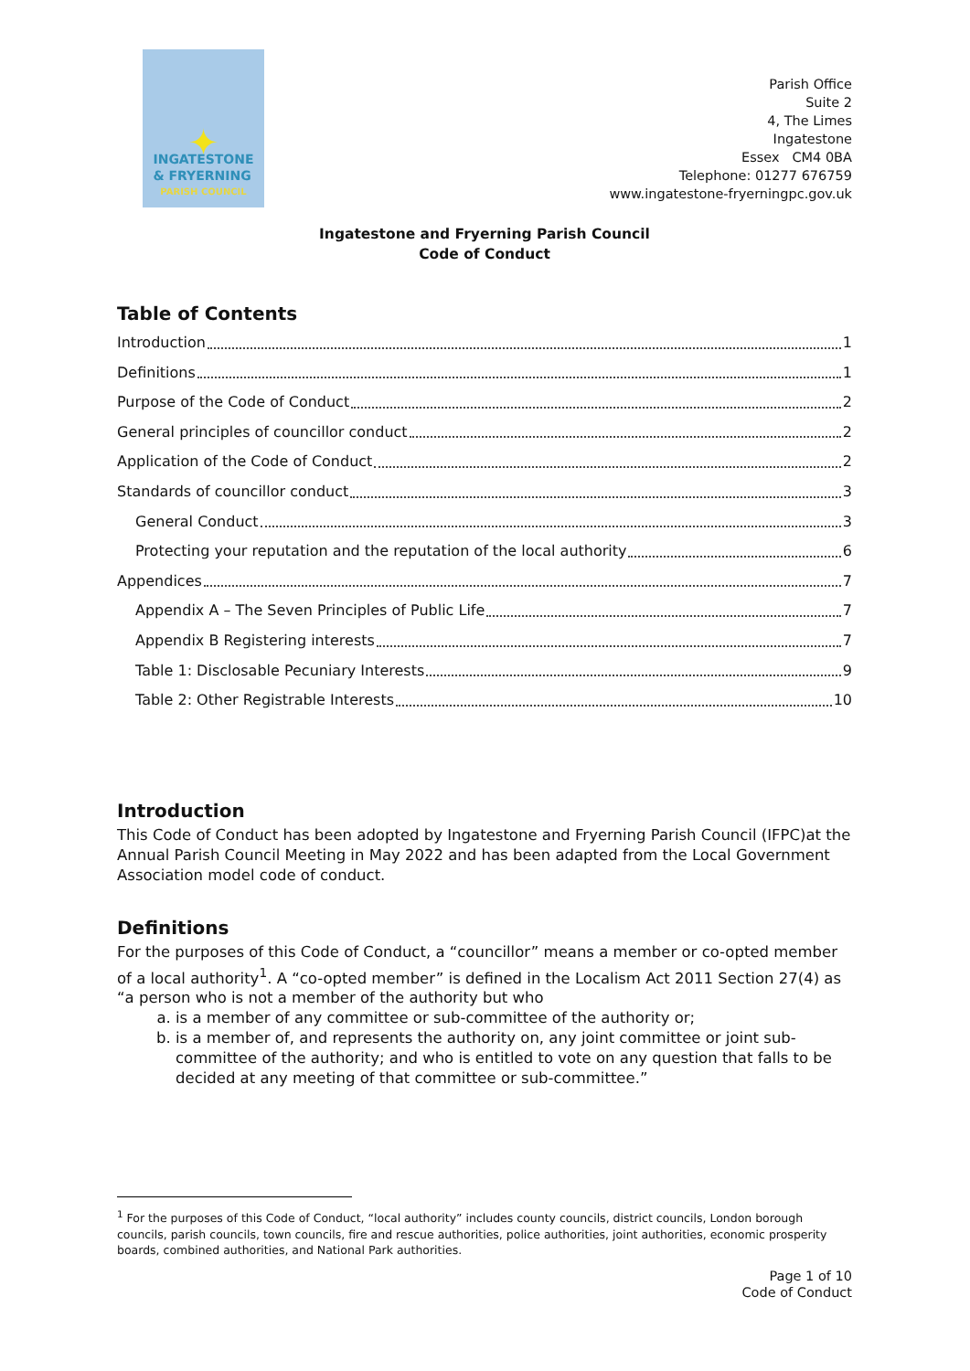✦
INGATESTONE
& FRYERNING
PARISH COUNCIL
Parish Office
Suite 2
4, The Limes
Ingatestone
Essex CM4 0BA
Telephone: 01277 676759
www.ingatestone-fryerningpc.gov.uk
Ingatestone and Fryerning Parish Council
Code of Conduct
Table of Contents
Introduction 1
Definitions 1
Purpose of the Code of Conduct 2
General principles of councillor conduct 2
Application of the Code of Conduct 2
Standards of councillor conduct 3
General Conduct 3
Protecting your reputation and the reputation of the local authority 6
Appendices 7
Appendix A – The Seven Principles of Public Life 7
Appendix B Registering interests 7
Table 1: Disclosable Pecuniary Interests 9
Table 2: Other Registrable Interests 10
Introduction
This Code of Conduct has been adopted by Ingatestone and Fryerning Parish Council (IFPC)at the Annual Parish Council Meeting in May 2022 and has been adapted from the Local Government Association model code of conduct.
Definitions
For the purposes of this Code of Conduct, a “councillor” means a member or co-opted member of a local authority<sup>1</sup>. A “co-opted member” is defined in the Localism Act 2011 Section 27(4) as “a person who is not a member of the authority but who
a. is a member of any committee or sub-committee of the authority or;
b. is a member of, and represents the authority on, any joint committee or joint sub-committee of the authority; and who is entitled to vote on any question that falls to be decided at any meeting of that committee or sub-committee.”
<sup>1</sup> For the purposes of this Code of Conduct, “local authority” includes county councils, district councils, London borough councils, parish councils, town councils, fire and rescue authorities, police authorities, joint authorities, economic prosperity boards, combined authorities, and National Park authorities.
Page 1 of 10
Code of Conduct